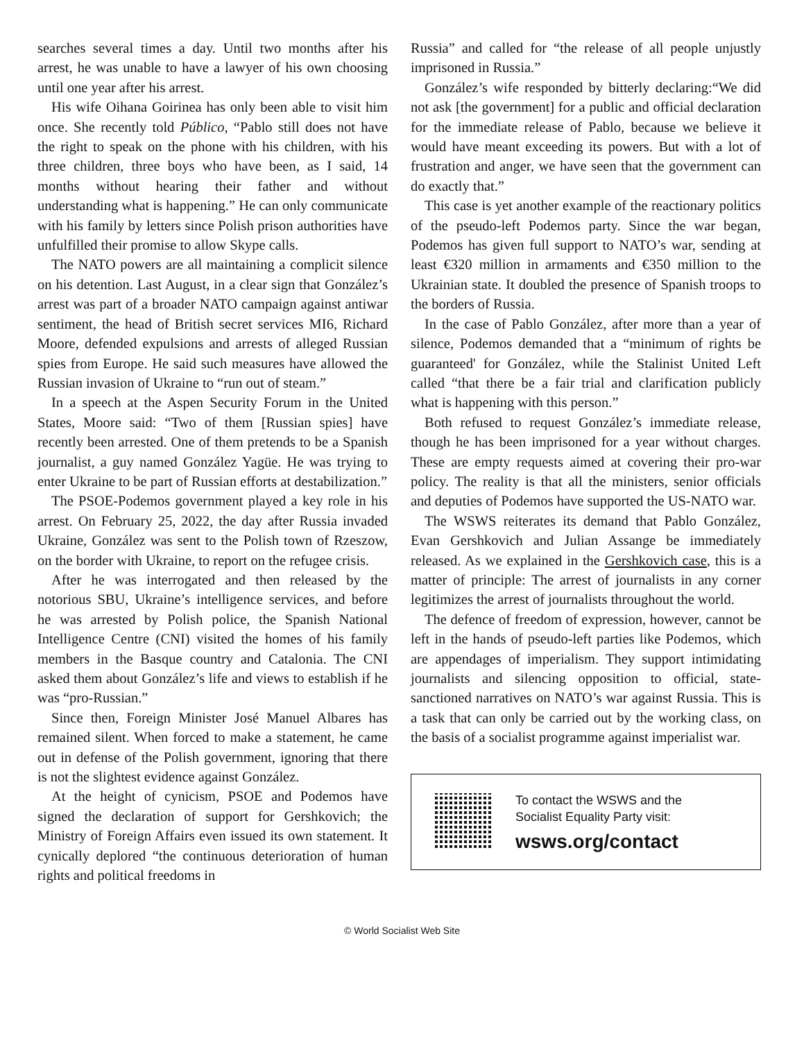searches several times a day. Until two months after his arrest, he was unable to have a lawyer of his own choosing until one year after his arrest.
His wife Oihana Goirinea has only been able to visit him once. She recently told Público, “Pablo still does not have the right to speak on the phone with his children, with his three children, three boys who have been, as I said, 14 months without hearing their father and without understanding what is happening.” He can only communicate with his family by letters since Polish prison authorities have unfulfilled their promise to allow Skype calls.
The NATO powers are all maintaining a complicit silence on his detention. Last August, in a clear sign that González’s arrest was part of a broader NATO campaign against antiwar sentiment, the head of British secret services MI6, Richard Moore, defended expulsions and arrests of alleged Russian spies from Europe. He said such measures have allowed the Russian invasion of Ukraine to “run out of steam.”
In a speech at the Aspen Security Forum in the United States, Moore said: “Two of them [Russian spies] have recently been arrested. One of them pretends to be a Spanish journalist, a guy named González Yagüe. He was trying to enter Ukraine to be part of Russian efforts at destabilization.”
The PSOE-Podemos government played a key role in his arrest. On February 25, 2022, the day after Russia invaded Ukraine, González was sent to the Polish town of Rzeszow, on the border with Ukraine, to report on the refugee crisis.
After he was interrogated and then released by the notorious SBU, Ukraine’s intelligence services, and before he was arrested by Polish police, the Spanish National Intelligence Centre (CNI) visited the homes of his family members in the Basque country and Catalonia. The CNI asked them about González’s life and views to establish if he was “pro-Russian.”
Since then, Foreign Minister José Manuel Albares has remained silent. When forced to make a statement, he came out in defense of the Polish government, ignoring that there is not the slightest evidence against González.
At the height of cynicism, PSOE and Podemos have signed the declaration of support for Gershkovich; the Ministry of Foreign Affairs even issued its own statement. It cynically deplored “the continuous deterioration of human rights and political freedoms in
Russia” and called for “the release of all people unjustly imprisoned in Russia.”
González’s wife responded by bitterly declaring:“We did not ask [the government] for a public and official declaration for the immediate release of Pablo, because we believe it would have meant exceeding its powers. But with a lot of frustration and anger, we have seen that the government can do exactly that.”
This case is yet another example of the reactionary politics of the pseudo-left Podemos party. Since the war began, Podemos has given full support to NATO’s war, sending at least €320 million in armaments and €350 million to the Ukrainian state. It doubled the presence of Spanish troops to the borders of Russia.
In the case of Pablo González, after more than a year of silence, Podemos demanded that a “minimum of rights be guaranteed' for González, while the Stalinist United Left called “that there be a fair trial and clarification publicly what is happening with this person.”
Both refused to request González’s immediate release, though he has been imprisoned for a year without charges. These are empty requests aimed at covering their pro-war policy. The reality is that all the ministers, senior officials and deputies of Podemos have supported the US-NATO war.
The WSWS reiterates its demand that Pablo González, Evan Gershkovich and Julian Assange be immediately released. As we explained in the Gershkovich case, this is a matter of principle: The arrest of journalists in any corner legitimizes the arrest of journalists throughout the world.
The defence of freedom of expression, however, cannot be left in the hands of pseudo-left parties like Podemos, which are appendages of imperialism. They support intimidating journalists and silencing opposition to official, state-sanctioned narratives on NATO’s war against Russia. This is a task that can only be carried out by the working class, on the basis of a socialist programme against imperialist war.
To contact the WSWS and the
Socialist Equality Party visit:
wsws.org/contact
© World Socialist Web Site